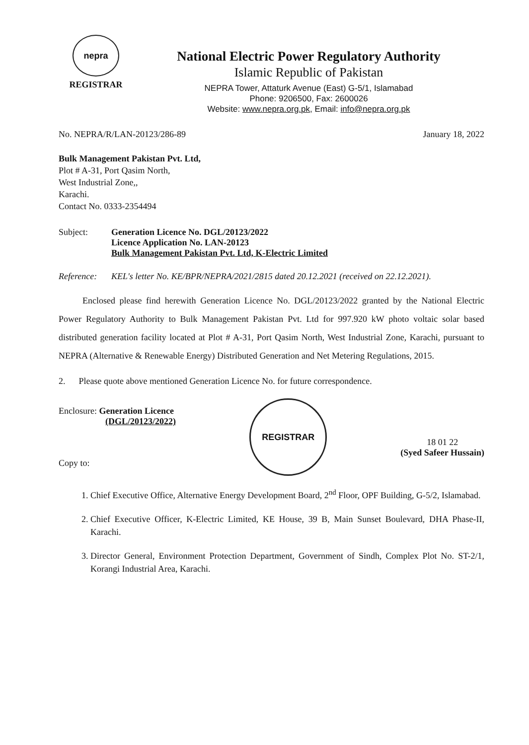nepra
REGISTRAR
National Electric Power Regulatory Authority
Islamic Republic of Pakistan
NEPRA Tower, Attaturk Avenue (East) G-5/1, Islamabad
Phone: 9206500, Fax: 2600026
Website: www.nepra.org.pk, Email: info@nepra.org.pk
No. NEPRA/R/LAN-20123/286-89 January 18, 2022
Bulk Management Pakistan Pvt. Ltd,
Plot # A-31, Port Qasim North,
West Industrial Zone,,
Karachi.
Contact No. 0333-2354494
Subject: Generation Licence No. DGL/20123/2022
Licence Application No. LAN-20123
Bulk Management Pakistan Pvt. Ltd, K-Electric Limited
Reference: KEL's letter No. KE/BPR/NEPRA/2021/2815 dated 20.12.2021 (received on 22.12.2021).
Enclosed please find herewith Generation Licence No. DGL/20123/2022 granted by the National Electric Power Regulatory Authority to Bulk Management Pakistan Pvt. Ltd for 997.920 kW photo voltaic solar based distributed generation facility located at Plot # A-31, Port Qasim North, West Industrial Zone, Karachi, pursuant to NEPRA (Alternative & Renewable Energy) Distributed Generation and Net Metering Regulations, 2015.
2. Please quote above mentioned Generation Licence No. for future correspondence.
Enclosure: Generation Licence
(DGL/20123/2022)
Copy to:
REGISTRAR
18 01 22
(Syed Safeer Hussain)
1. Chief Executive Office, Alternative Energy Development Board, 2<sup>nd</sup> Floor, OPF Building, G-5/2, Islamabad.
2. Chief Executive Officer, K-Electric Limited, KE House, 39 B, Main Sunset Boulevard, DHA Phase-II, Karachi.
3. Director General, Environment Protection Department, Government of Sindh, Complex Plot No. ST-2/1, Korangi Industrial Area, Karachi.